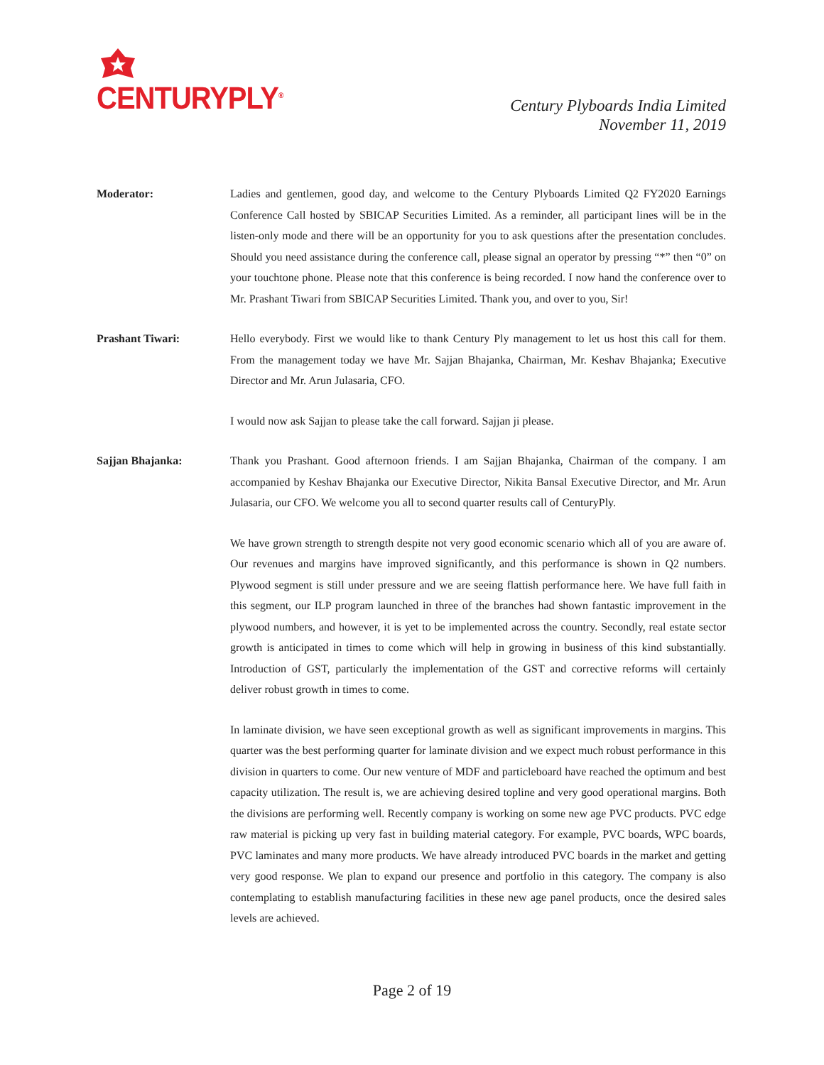CENTURYPLY<sup>®</sup>
Century Plyboards India Limited
November 11, 2019
Moderator: Ladies and gentlemen, good day, and welcome to the Century Plyboards Limited Q2 FY2020 Earnings Conference Call hosted by SBICAP Securities Limited. As a reminder, all participant lines will be in the listen-only mode and there will be an opportunity for you to ask questions after the presentation concludes. Should you need assistance during the conference call, please signal an operator by pressing “*” then “0” on your touchtone phone. Please note that this conference is being recorded. I now hand the conference over to Mr. Prashant Tiwari from SBICAP Securities Limited. Thank you, and over to you, Sir!
Prashant Tiwari: Hello everybody. First we would like to thank Century Ply management to let us host this call for them. From the management today we have Mr. Sajjan Bhajanka, Chairman, Mr. Keshav Bhajanka; Executive Director and Mr. Arun Julasaria, CFO.
I would now ask Sajjan to please take the call forward. Sajjan ji please.
Sajjan Bhajanka: Thank you Prashant. Good afternoon friends. I am Sajjan Bhajanka, Chairman of the company. I am accompanied by Keshav Bhajanka our Executive Director, Nikita Bansal Executive Director, and Mr. Arun Julasaria, our CFO. We welcome you all to second quarter results call of CenturyPly.
We have grown strength to strength despite not very good economic scenario which all of you are aware of. Our revenues and margins have improved significantly, and this performance is shown in Q2 numbers. Plywood segment is still under pressure and we are seeing flattish performance here. We have full faith in this segment, our ILP program launched in three of the branches had shown fantastic improvement in the plywood numbers, and however, it is yet to be implemented across the country. Secondly, real estate sector growth is anticipated in times to come which will help in growing in business of this kind substantially. Introduction of GST, particularly the implementation of the GST and corrective reforms will certainly deliver robust growth in times to come.
In laminate division, we have seen exceptional growth as well as significant improvements in margins. This quarter was the best performing quarter for laminate division and we expect much robust performance in this division in quarters to come. Our new venture of MDF and particleboard have reached the optimum and best capacity utilization. The result is, we are achieving desired topline and very good operational margins. Both the divisions are performing well. Recently company is working on some new age PVC products. PVC edge raw material is picking up very fast in building material category. For example, PVC boards, WPC boards, PVC laminates and many more products. We have already introduced PVC boards in the market and getting very good response. We plan to expand our presence and portfolio in this category. The company is also contemplating to establish manufacturing facilities in these new age panel products, once the desired sales levels are achieved.
Page 2 of 19